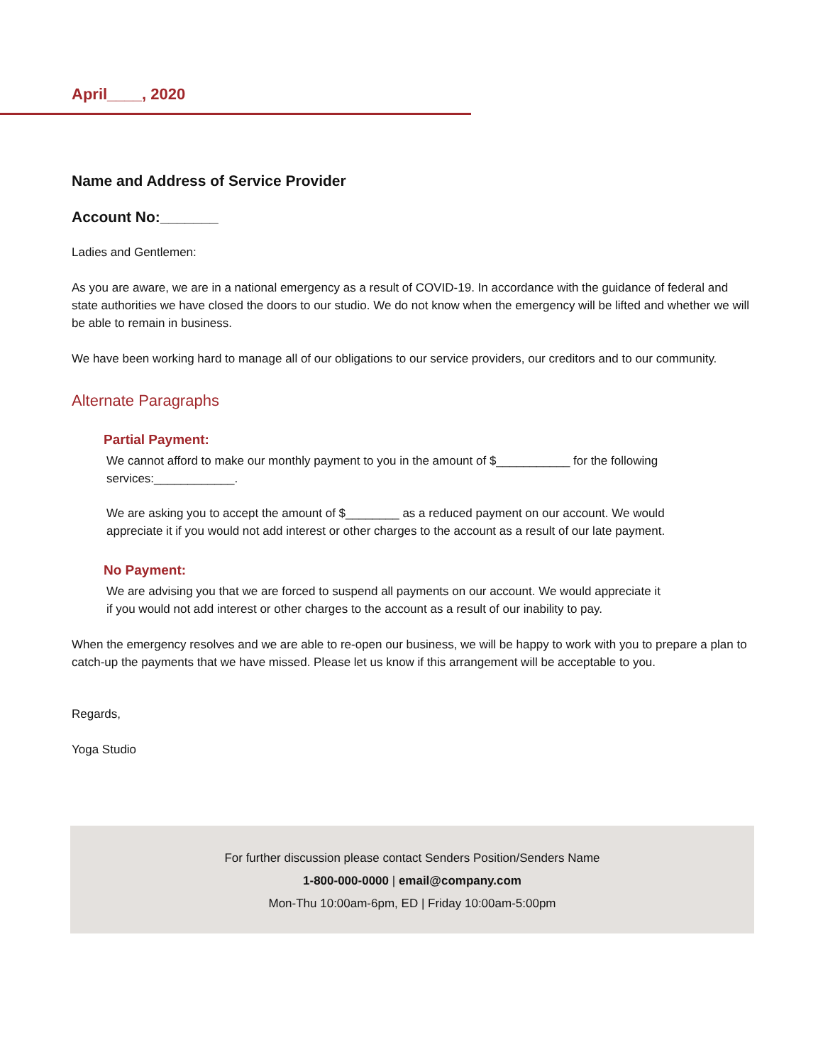April____, 2020
Name and Address of Service Provider
Account No:_______
Ladies and Gentlemen:
As you are aware, we are in a national emergency as a result of COVID-19. In accordance with the guidance of federal and state authorities we have closed the doors to our studio. We do not know when the emergency will be lifted and whether we will be able to remain in business.
We have been working hard to manage all of our obligations to our service providers, our creditors and to our community.
Alternate Paragraphs
Partial Payment:
We cannot afford to make our monthly payment to you in the amount of $___________ for the following services:____________.
We are asking you to accept the amount of $________ as a reduced payment on our account. We would appreciate it if you would not add interest or other charges to the account as a result of our late payment.
No Payment:
We are advising you that we are forced to suspend all payments on our account. We would appreciate it if you would not add interest or other charges to the account as a result of our inability to pay.
When the emergency resolves and we are able to re-open our business, we will be happy to work with you to prepare a plan to catch-up the payments that we have missed. Please let us know if this arrangement will be acceptable to you.
Regards,
Yoga Studio
For further discussion please contact Senders Position/Senders Name
1-800-000-0000 | email@company.com
Mon-Thu 10:00am-6pm, ED | Friday 10:00am-5:00pm